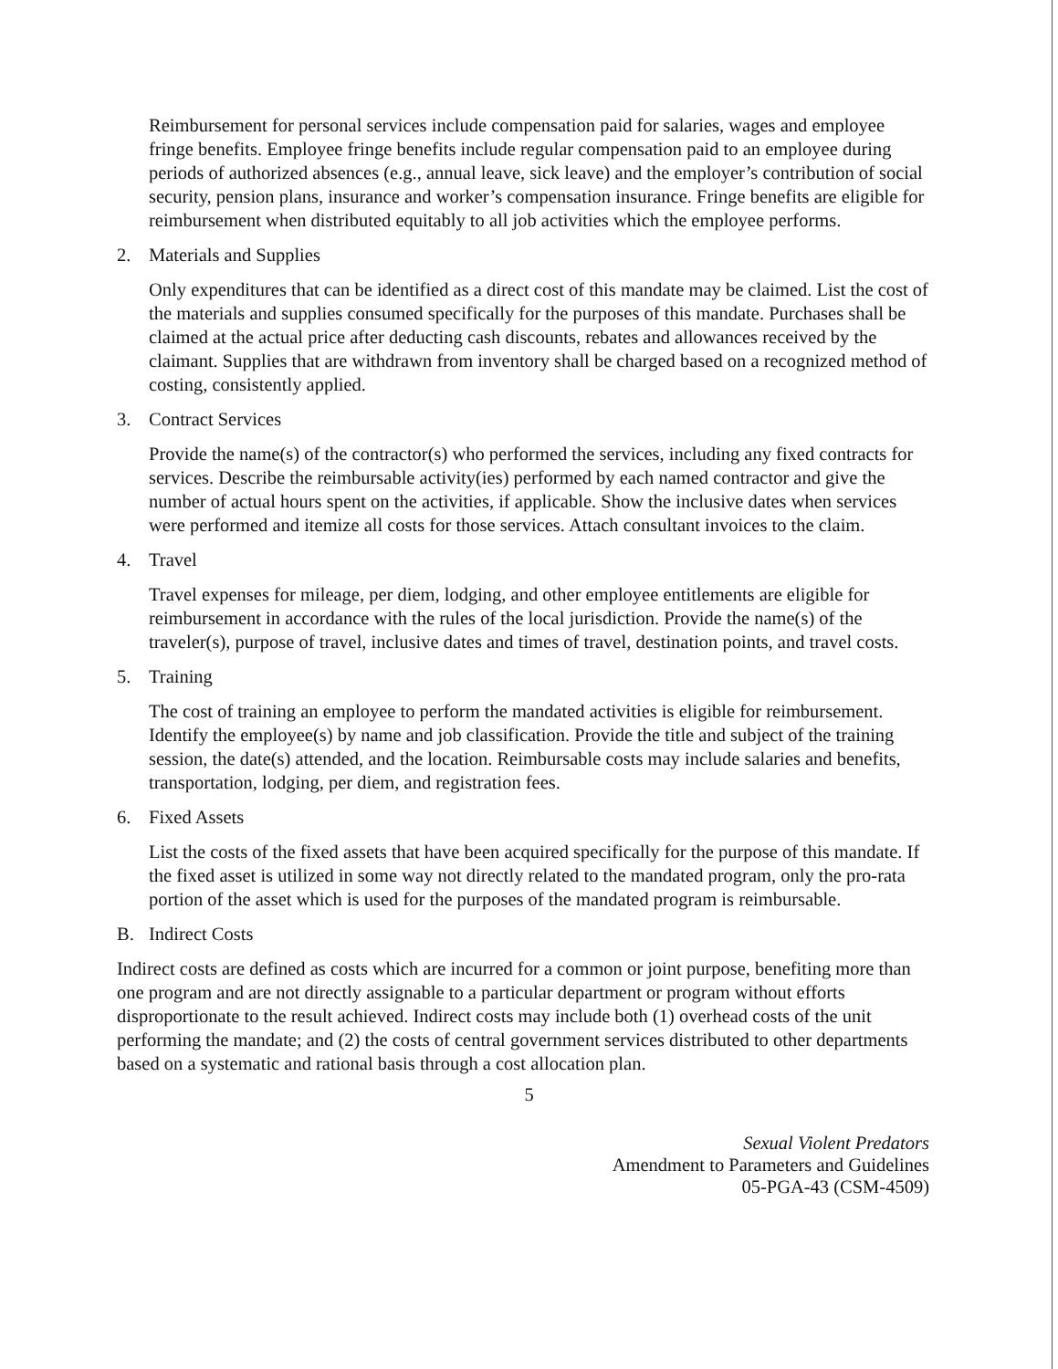Reimbursement for personal services include compensation paid for salaries, wages and employee fringe benefits. Employee fringe benefits include regular compensation paid to an employee during periods of authorized absences (e.g., annual leave, sick leave) and the employer’s contribution of social security, pension plans, insurance and worker’s compensation insurance. Fringe benefits are eligible for reimbursement when distributed equitably to all job activities which the employee performs.
2. Materials and Supplies
Only expenditures that can be identified as a direct cost of this mandate may be claimed. List the cost of the materials and supplies consumed specifically for the purposes of this mandate. Purchases shall be claimed at the actual price after deducting cash discounts, rebates and allowances received by the claimant. Supplies that are withdrawn from inventory shall be charged based on a recognized method of costing, consistently applied.
3. Contract Services
Provide the name(s) of the contractor(s) who performed the services, including any fixed contracts for services. Describe the reimbursable activity(ies) performed by each named contractor and give the number of actual hours spent on the activities, if applicable. Show the inclusive dates when services were performed and itemize all costs for those services. Attach consultant invoices to the claim.
4. Travel
Travel expenses for mileage, per diem, lodging, and other employee entitlements are eligible for reimbursement in accordance with the rules of the local jurisdiction. Provide the name(s) of the traveler(s), purpose of travel, inclusive dates and times of travel, destination points, and travel costs.
5. Training
The cost of training an employee to perform the mandated activities is eligible for reimbursement. Identify the employee(s) by name and job classification. Provide the title and subject of the training session, the date(s) attended, and the location. Reimbursable costs may include salaries and benefits, transportation, lodging, per diem, and registration fees.
6. Fixed Assets
List the costs of the fixed assets that have been acquired specifically for the purpose of this mandate. If the fixed asset is utilized in some way not directly related to the mandated program, only the pro-rata portion of the asset which is used for the purposes of the mandated program is reimbursable.
B. Indirect Costs
Indirect costs are defined as costs which are incurred for a common or joint purpose, benefiting more than one program and are not directly assignable to a particular department or program without efforts disproportionate to the result achieved. Indirect costs may include both (1) overhead costs of the unit performing the mandate; and (2) the costs of central government services distributed to other departments based on a systematic and rational basis through a cost allocation plan.
5
Sexual Violent Predators
Amendment to Parameters and Guidelines
05-PGA-43 (CSM-4509)